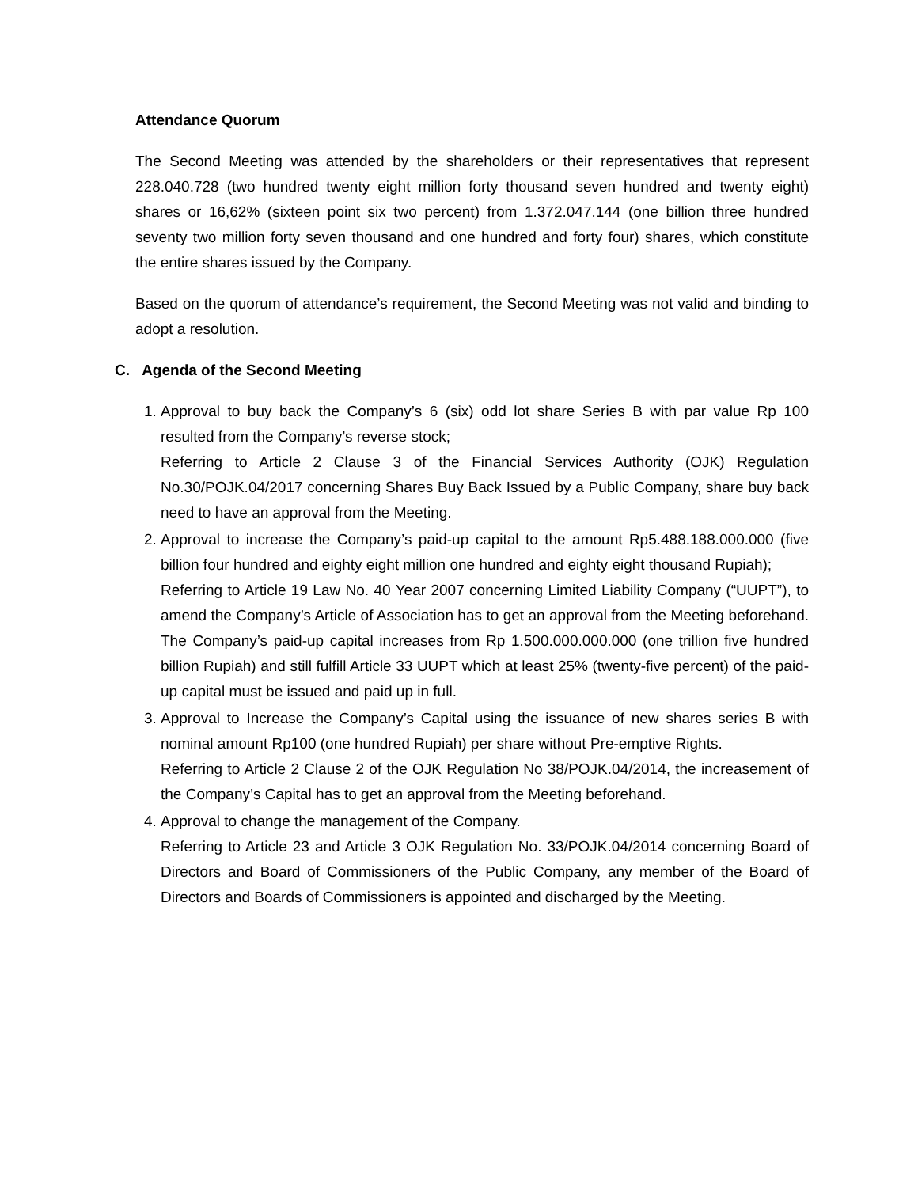Attendance Quorum
The Second Meeting was attended by the shareholders or their representatives that represent 228.040.728 (two hundred twenty eight million forty thousand seven hundred and twenty eight) shares or 16,62% (sixteen point six two percent) from 1.372.047.144 (one billion three hundred seventy two million forty seven thousand and one hundred and forty four) shares, which constitute the entire shares issued by the Company.
Based on the quorum of attendance’s requirement, the Second Meeting was not valid and binding to adopt a resolution.
C. Agenda of the Second Meeting
1. Approval to buy back the Company’s 6 (six) odd lot share Series B with par value Rp 100 resulted from the Company’s reverse stock;
Referring to Article 2 Clause 3 of the Financial Services Authority (OJK) Regulation No.30/POJK.04/2017 concerning Shares Buy Back Issued by a Public Company, share buy back need to have an approval from the Meeting.
2. Approval to increase the Company’s paid-up capital to the amount Rp5.488.188.000.000 (five billion four hundred and eighty eight million one hundred and eighty eight thousand Rupiah);
Referring to Article 19 Law No. 40 Year 2007 concerning Limited Liability Company (“UUPT”), to amend the Company’s Article of Association has to get an approval from the Meeting beforehand. The Company’s paid-up capital increases from Rp 1.500.000.000.000 (one trillion five hundred billion Rupiah) and still fulfill Article 33 UUPT which at least 25% (twenty-five percent) of the paid-up capital must be issued and paid up in full.
3. Approval to Increase the Company’s Capital using the issuance of new shares series B with nominal amount Rp100 (one hundred Rupiah) per share without Pre-emptive Rights.
Referring to Article 2 Clause 2 of the OJK Regulation No 38/POJK.04/2014, the increasement of the Company’s Capital has to get an approval from the Meeting beforehand.
4. Approval to change the management of the Company.
Referring to Article 23 and Article 3 OJK Regulation No. 33/POJK.04/2014 concerning Board of Directors and Board of Commissioners of the Public Company, any member of the Board of Directors and Boards of Commissioners is appointed and discharged by the Meeting.